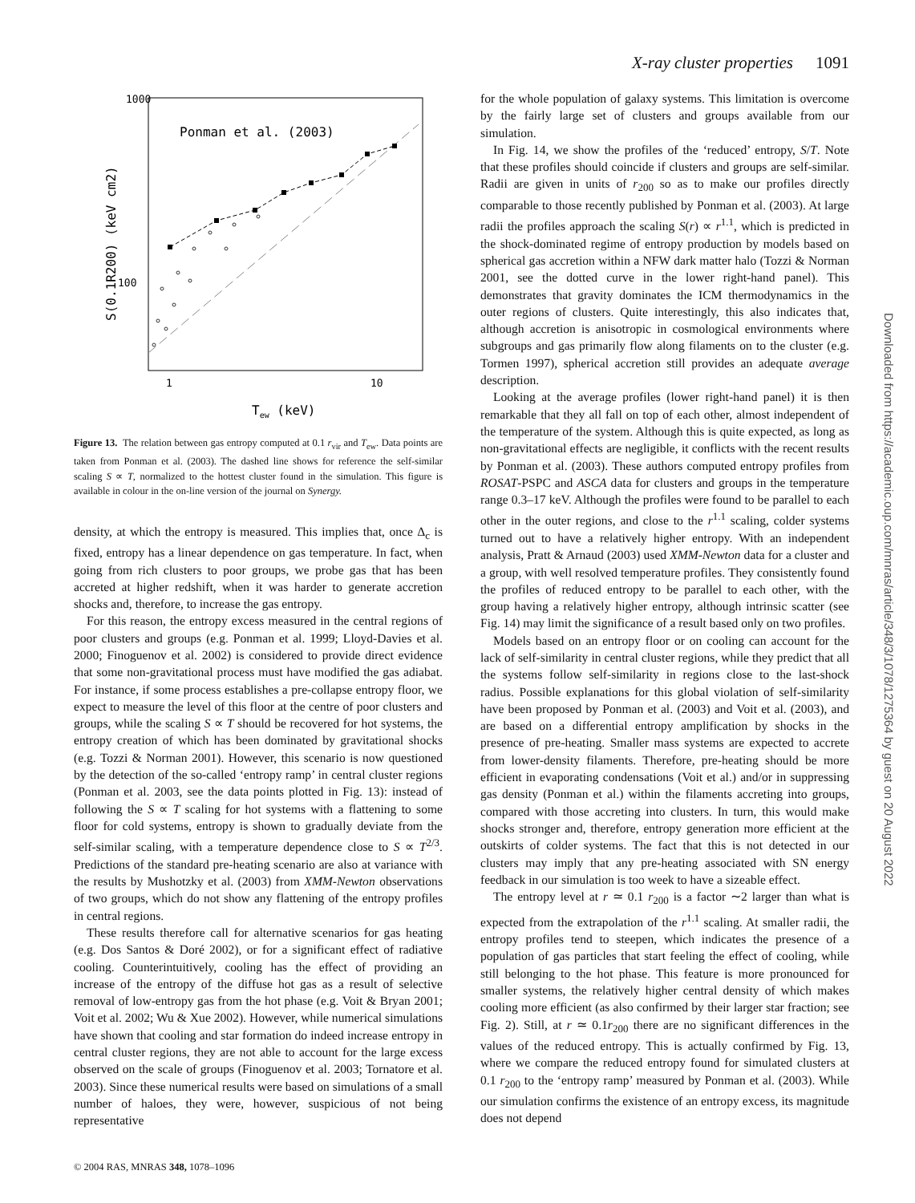X-ray cluster properties 1091
1000
100
1
10
Tew (keV)
S(0.1R200) (keV cm2)
Ponman et al. (2003)
Figure 13. The relation between gas entropy computed at 0.1 r<sub>vir</sub> and T<sub>ew</sub>. Data points are taken from Ponman et al. (2003). The dashed line shows for reference the self-similar scaling S ∝ T, normalized to the hottest cluster found in the simulation. This figure is available in colour in the on-line version of the journal on Synergy.
density, at which the entropy is measured. This implies that, once Δ<sub>c</sub> is fixed, entropy has a linear dependence on gas temperature. In fact, when going from rich clusters to poor groups, we probe gas that has been accreted at higher redshift, when it was harder to generate accretion shocks and, therefore, to increase the gas entropy.
For this reason, the entropy excess measured in the central regions of poor clusters and groups (e.g. Ponman et al. 1999; Lloyd-Davies et al. 2000; Finoguenov et al. 2002) is considered to provide direct evidence that some non-gravitational process must have modified the gas adiabat. For instance, if some process establishes a pre-collapse entropy floor, we expect to measure the level of this floor at the centre of poor clusters and groups, while the scaling S ∝ T should be recovered for hot systems, the entropy creation of which has been dominated by gravitational shocks (e.g. Tozzi & Norman 2001). However, this scenario is now questioned by the detection of the so-called ‘entropy ramp’ in central cluster regions (Ponman et al. 2003, see the data points plotted in Fig. 13): instead of following the S ∝ T scaling for hot systems with a flattening to some floor for cold systems, entropy is shown to gradually deviate from the self-similar scaling, with a temperature dependence close to S ∝ T<sup>2/3</sup>. Predictions of the standard pre-heating scenario are also at variance with the results by Mushotzky et al. (2003) from XMM-Newton observations of two groups, which do not show any flattening of the entropy profiles in central regions.
These results therefore call for alternative scenarios for gas heating (e.g. Dos Santos & Doré 2002), or for a significant effect of radiative cooling. Counterintuitively, cooling has the effect of providing an increase of the entropy of the diffuse hot gas as a result of selective removal of low-entropy gas from the hot phase (e.g. Voit & Bryan 2001; Voit et al. 2002; Wu & Xue 2002). However, while numerical simulations have shown that cooling and star formation do indeed increase entropy in central cluster regions, they are not able to account for the large excess observed on the scale of groups (Finoguenov et al. 2003; Tornatore et al. 2003). Since these numerical results were based on simulations of a small number of haloes, they were, however, suspicious of not being representative
for the whole population of galaxy systems. This limitation is overcome by the fairly large set of clusters and groups available from our simulation.
In Fig. 14, we show the profiles of the ‘reduced’ entropy, S/T. Note that these profiles should coincide if clusters and groups are self-similar. Radii are given in units of r<sub>200</sub> so as to make our profiles directly comparable to those recently published by Ponman et al. (2003). At large radii the profiles approach the scaling S(r) ∝ r<sup>1.1</sup>, which is predicted in the shock-dominated regime of entropy production by models based on spherical gas accretion within a NFW dark matter halo (Tozzi & Norman 2001, see the dotted curve in the lower right-hand panel). This demonstrates that gravity dominates the ICM thermodynamics in the outer regions of clusters. Quite interestingly, this also indicates that, although accretion is anisotropic in cosmological environments where subgroups and gas primarily flow along filaments on to the cluster (e.g. Tormen 1997), spherical accretion still provides an adequate average description.
Looking at the average profiles (lower right-hand panel) it is then remarkable that they all fall on top of each other, almost independent of the temperature of the system. Although this is quite expected, as long as non-gravitational effects are negligible, it conflicts with the recent results by Ponman et al. (2003). These authors computed entropy profiles from ROSAT-PSPC and ASCA data for clusters and groups in the temperature range 0.3–17 keV. Although the profiles were found to be parallel to each other in the outer regions, and close to the r<sup>1.1</sup> scaling, colder systems turned out to have a relatively higher entropy. With an independent analysis, Pratt & Arnaud (2003) used XMM-Newton data for a cluster and a group, with well resolved temperature profiles. They consistently found the profiles of reduced entropy to be parallel to each other, with the group having a relatively higher entropy, although intrinsic scatter (see Fig. 14) may limit the significance of a result based only on two profiles.
Models based on an entropy floor or on cooling can account for the lack of self-similarity in central cluster regions, while they predict that all the systems follow self-similarity in regions close to the last-shock radius. Possible explanations for this global violation of self-similarity have been proposed by Ponman et al. (2003) and Voit et al. (2003), and are based on a differential entropy amplification by shocks in the presence of pre-heating. Smaller mass systems are expected to accrete from lower-density filaments. Therefore, pre-heating should be more efficient in evaporating condensations (Voit et al.) and/or in suppressing gas density (Ponman et al.) within the filaments accreting into groups, compared with those accreting into clusters. In turn, this would make shocks stronger and, therefore, entropy generation more efficient at the outskirts of colder systems. The fact that this is not detected in our clusters may imply that any pre-heating associated with SN energy feedback in our simulation is too week to have a sizeable effect.
The entropy level at r ≃ 0.1 r<sub>200</sub> is a factor ∼2 larger than what is expected from the extrapolation of the r<sup>1.1</sup> scaling. At smaller radii, the entropy profiles tend to steepen, which indicates the presence of a population of gas particles that start feeling the effect of cooling, while still belonging to the hot phase. This feature is more pronounced for smaller systems, the relatively higher central density of which makes cooling more efficient (as also confirmed by their larger star fraction; see Fig. 2). Still, at r ≃ 0.1r<sub>200</sub> there are no significant differences in the values of the reduced entropy. This is actually confirmed by Fig. 13, where we compare the reduced entropy found for simulated clusters at 0.1 r<sub>200</sub> to the ‘entropy ramp’ measured by Ponman et al. (2003). While our simulation confirms the existence of an entropy excess, its magnitude does not depend
© 2004 RAS, MNRAS 348, 1078–1096
Downloaded from https://academic.oup.com/mnras/article/348/3/1078/1275364 by guest on 20 August 2022